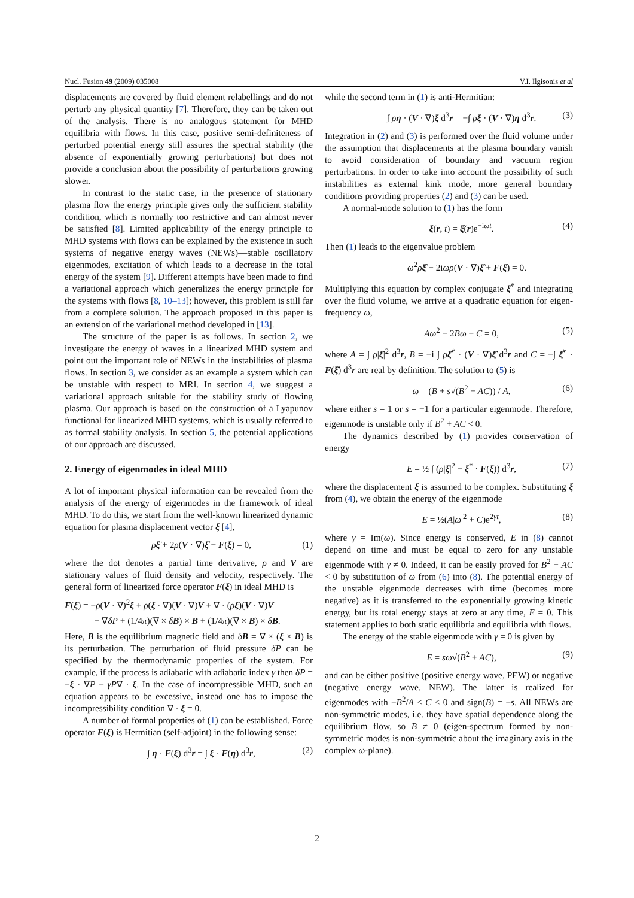Nucl. Fusion 49 (2009) 035008 V.I. Ilgisonis et al
displacements are covered by fluid element relabellings and do not perturb any physical quantity [7]. Therefore, they can be taken out of the analysis. There is no analogous statement for MHD equilibria with flows. In this case, positive semi-definiteness of perturbed potential energy still assures the spectral stability (the absence of exponentially growing perturbations) but does not provide a conclusion about the possibility of perturbations growing slower.
In contrast to the static case, in the presence of stationary plasma flow the energy principle gives only the sufficient stability condition, which is normally too restrictive and can almost never be satisfied [8]. Limited applicability of the energy principle to MHD systems with flows can be explained by the existence in such systems of negative energy waves (NEWs)—stable oscillatory eigenmodes, excitation of which leads to a decrease in the total energy of the system [9]. Different attempts have been made to find a variational approach which generalizes the energy principle for the systems with flows [8, 10–13]; however, this problem is still far from a complete solution. The approach proposed in this paper is an extension of the variational method developed in [13].
The structure of the paper is as follows. In section 2, we investigate the energy of waves in a linearized MHD system and point out the important role of NEWs in the instabilities of plasma flows. In section 3, we consider as an example a system which can be unstable with respect to MRI. In section 4, we suggest a variational approach suitable for the stability study of flowing plasma. Our approach is based on the construction of a Lyapunov functional for linearized MHD systems, which is usually referred to as formal stability analysis. In section 5, the potential applications of our approach are discussed.
2. Energy of eigenmodes in ideal MHD
A lot of important physical information can be revealed from the analysis of the energy of eigenmodes in the framework of ideal MHD. To do this, we start from the well-known linearized dynamic equation for plasma displacement vector ξ [4],
ρξ̈ + 2ρ(V · ∇)ξ̇ − F(ξ) = 0, (1)
where the dot denotes a partial time derivative, ρ and V are stationary values of fluid density and velocity, respectively. The general form of linearized force operator F(ξ) in ideal MHD is
F(ξ) = −ρ(V · ∇)<sup>2</sup>ξ + ρ(ξ · ∇)(V · ∇)V + ∇ · (ρξ)(V · ∇)V
− ∇δP + (1/4π)(∇ × δB) × B + (1/4π)(∇ × B) × δB.
Here, B is the equilibrium magnetic field and δB = ∇ × (ξ × B) is its perturbation. The perturbation of fluid pressure δP can be specified by the thermodynamic properties of the system. For example, if the process is adiabatic with adiabatic index γ then δP = −ξ · ∇P − γP∇ · ξ. In the case of incompressible MHD, such an equation appears to be excessive, instead one has to impose the incompressibility condition ∇ · ξ = 0.
A number of formal properties of (1) can be established. Force operator F(ξ) is Hermitian (self-adjoint) in the following sense:
∫ η · F(ξ) d<sup>3</sup>r = ∫ ξ · F(η) d<sup>3</sup>r, (2)
while the second term in (1) is anti-Hermitian:
∫ ρη · (V · ∇)ξ d<sup>3</sup>r = −∫ ρξ · (V · ∇)η d<sup>3</sup>r. (3)
Integration in (2) and (3) is performed over the fluid volume under the assumption that displacements at the plasma boundary vanish to avoid consideration of boundary and vacuum region perturbations. In order to take into account the possibility of such instabilities as external kink mode, more general boundary conditions providing properties (2) and (3) can be used.
A normal-mode solution to (1) has the form
ξ(r, t) = ξ̂(r)e<sup>−iωt</sup>. (4)
Then (1) leads to the eigenvalue problem
ω<sup>2</sup>ρξ̂ + 2iωρ(V · ∇)ξ̂ + F(ξ̂) = 0.
Multiplying this equation by complex conjugate ξ̂<sup>*</sup> and integrating over the fluid volume, we arrive at a quadratic equation for eigen-frequency ω,
Aω<sup>2</sup> − 2Bω − C = 0, (5)
where A = ∫ ρ|ξ̂|<sup>2</sup> d<sup>3</sup>r, B = −i ∫ ρξ̂<sup>*</sup> · (V · ∇)ξ̂ d<sup>3</sup>r and C = −∫ ξ̂<sup>*</sup> · F(ξ̂) d<sup>3</sup>r are real by definition. The solution to (5) is
ω = (B + s√(B<sup>2</sup> + AC)) / A, (6)
where either s = 1 or s = −1 for a particular eigenmode. Therefore, eigenmode is unstable only if B<sup>2</sup> + AC < 0.
The dynamics described by (1) provides conservation of energy
E = ½ ∫ (ρ|ξ̇|<sup>2</sup> − ξ<sup>*</sup> · F(ξ)) d<sup>3</sup>r, (7)
where the displacement ξ is assumed to be complex. Substituting ξ from (4), we obtain the energy of the eigenmode
E = ½(A|ω|<sup>2</sup> + C)e<sup>2γt</sup>, (8)
where γ = Im(ω). Since energy is conserved, E in (8) cannot depend on time and must be equal to zero for any unstable eigenmode with γ ≠ 0. Indeed, it can be easily proved for B<sup>2</sup> + AC < 0 by substitution of ω from (6) into (8). The potential energy of the unstable eigenmode decreases with time (becomes more negative) as it is transferred to the exponentially growing kinetic energy, but its total energy stays at zero at any time, E = 0. This statement applies to both static equilibria and equilibria with flows.
The energy of the stable eigenmode with γ = 0 is given by
E = sω√(B<sup>2</sup> + AC), (9)
and can be either positive (positive energy wave, PEW) or negative (negative energy wave, NEW). The latter is realized for eigenmodes with −B<sup>2</sup>/A < C < 0 and sign(B) = −s. All NEWs are non-symmetric modes, i.e. they have spatial dependence along the equilibrium flow, so B ≠ 0 (eigen-spectrum formed by non-symmetric modes is non-symmetric about the imaginary axis in the complex ω-plane).
2